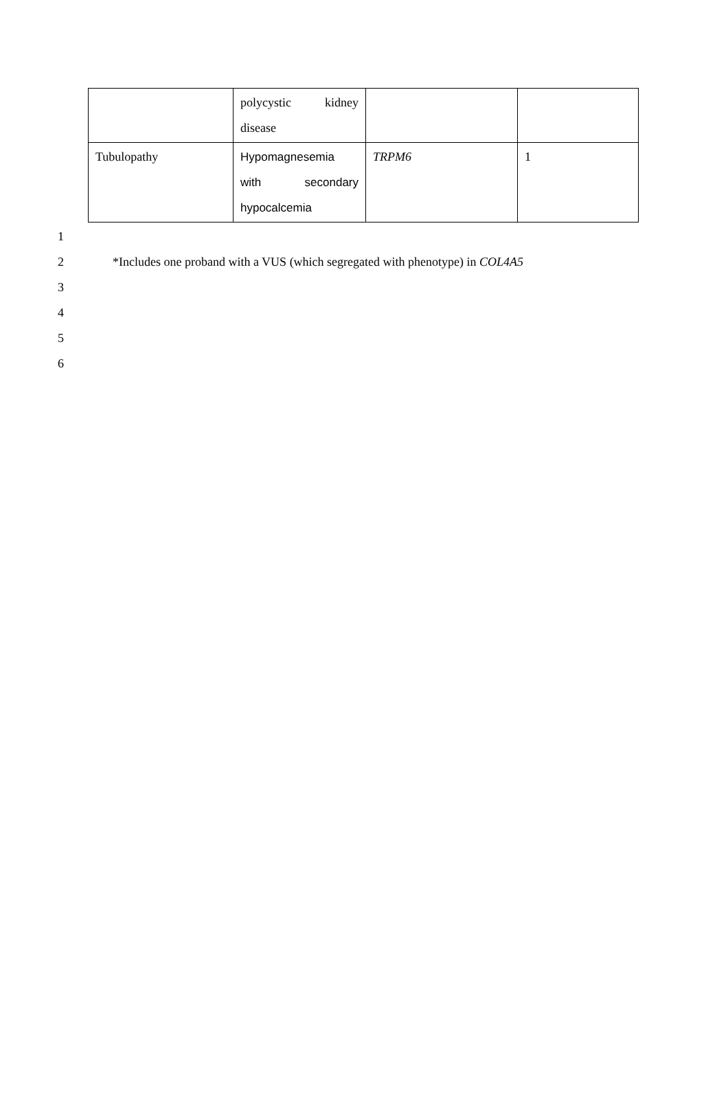| | polycystic kidney disease | | |
| Tubulopathy | Hypomagnesemia with secondary hypocalcemia | TRPM6 | 1 |
1
2 *Includes one proband with a VUS (which segregated with phenotype) in COL4A5
3
4
5
6